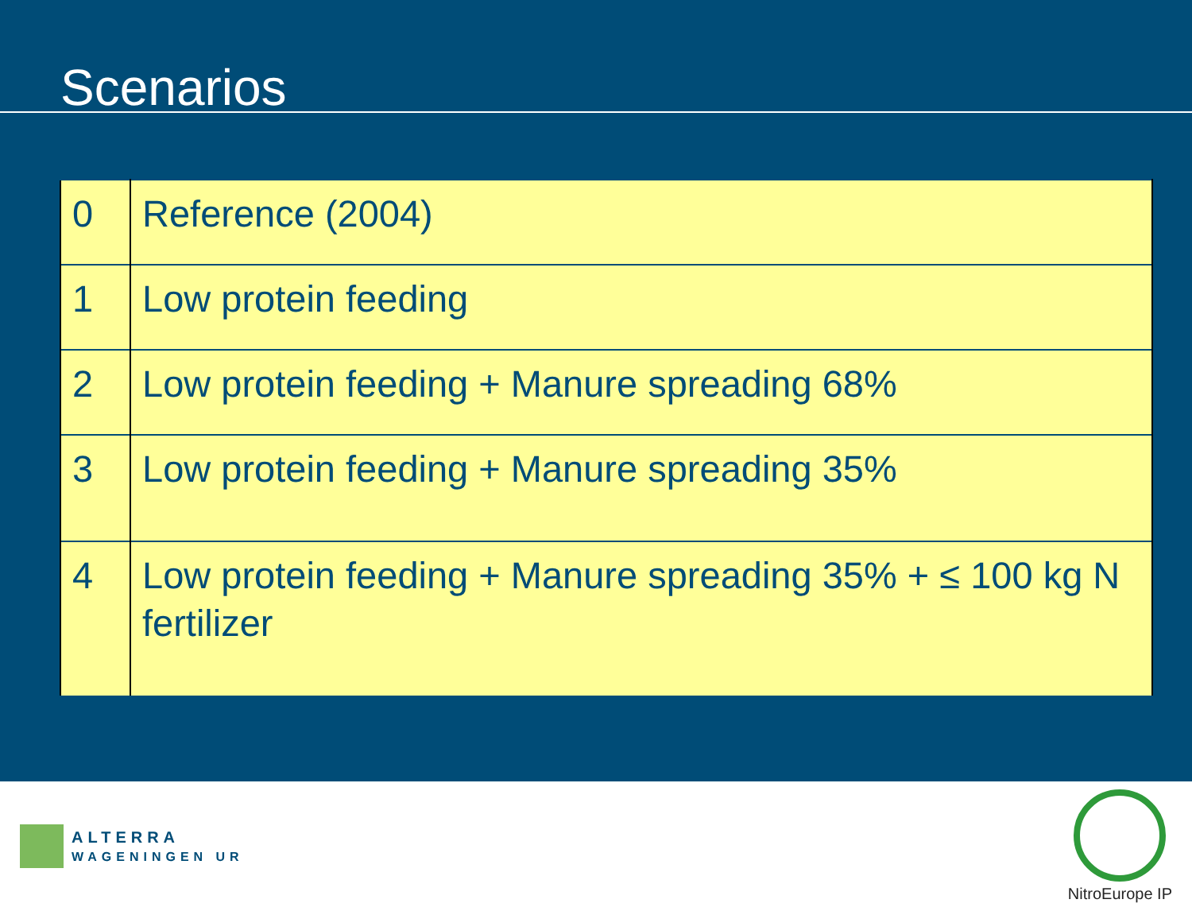Scenarios
| 0 | Reference (2004) |
| 1 | Low protein feeding |
| 2 | Low protein feeding + Manure spreading 68% |
| 3 | Low protein feeding + Manure spreading 35% |
| 4 | Low protein feeding + Manure spreading 35% + ≤ 100 kg N fertilizer |
ALTERRA
WAGENINGEN UR
NitroEurope IP